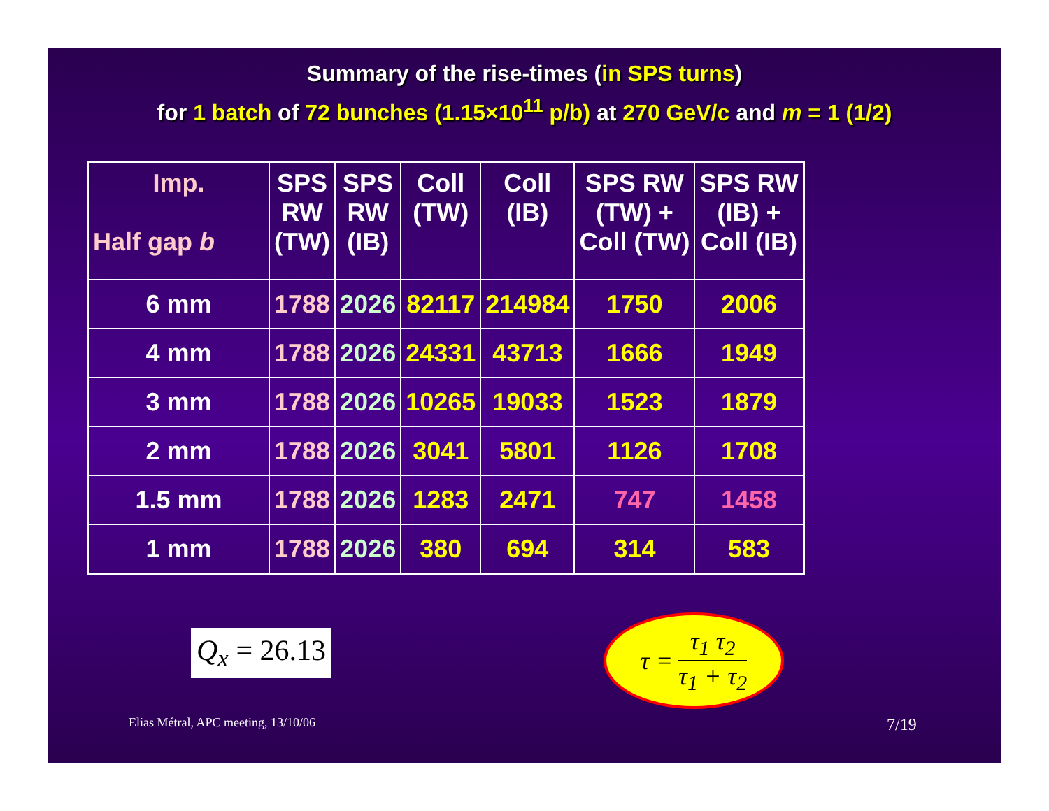Summary of the rise-times (in SPS turns)
for 1 batch of 72 bunches (1.15×10<sup>11</sup> p/b) at 270 GeV/c and m = 1 (1/2)
| Imp. Half gap b | SPS RW (TW) | SPS RW (IB) | Coll (TW) | Coll (IB) | SPS RW (TW) + Coll (TW) | SPS RW (IB) + Coll (IB) |
| --- | --- | --- | --- | --- | --- | --- |
| 6 mm | 1788 | 2026 | 82117 | 214984 | 1750 | 2006 |
| 4 mm | 1788 | 2026 | 24331 | 43713 | 1666 | 1949 |
| 3 mm | 1788 | 2026 | 10265 | 19033 | 1523 | 1879 |
| 2 mm | 1788 | 2026 | 3041 | 5801 | 1126 | 1708 |
| 1.5 mm | 1788 | 2026 | 1283 | 2471 | 747 | 1458 |
| 1 mm | 1788 | 2026 | 380 | 694 | 314 | 583 |
Q<sub>x</sub> = 26.13
τ = τ<sub>1</sub> τ<sub>2</sub> τ<sub>1</sub> + τ<sub>2</sub>
Elias Métral, APC meeting, 13/10/06
7/19